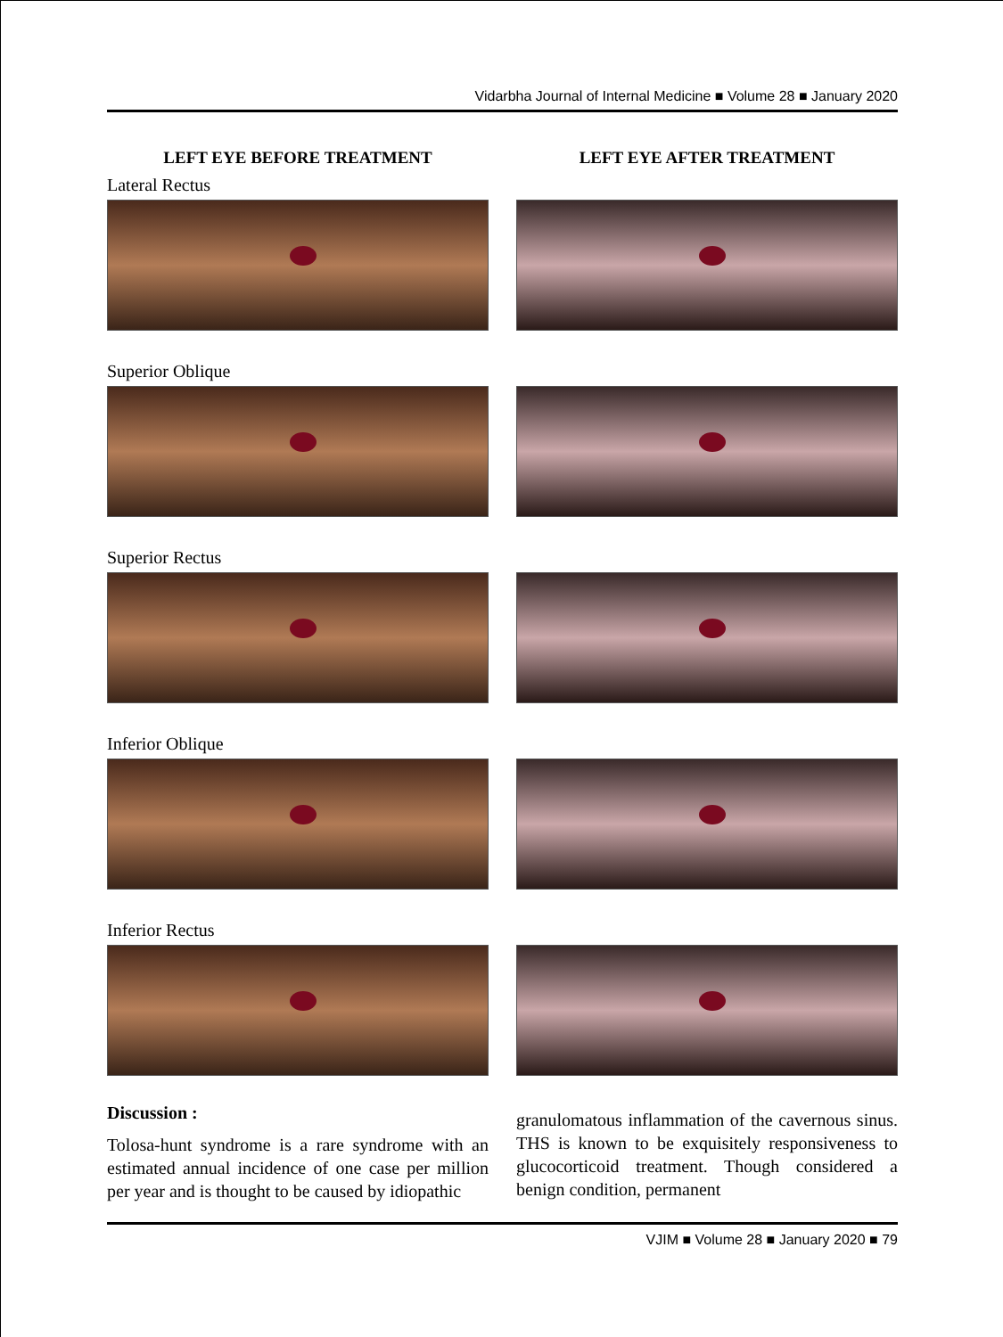Vidarbha Journal of Internal Medicine ■ Volume 28 ■ January 2020
LEFT EYE BEFORE TREATMENT
Lateral Rectus
Superior Oblique
Superior Rectus
Inferior Oblique
Inferior Rectus
Discussion :
Tolosa-hunt syndrome is a rare syndrome with an estimated annual incidence of one case per million per year and is thought to be caused by idiopathic
LEFT EYE AFTER TREATMENT
granulomatous inflammation of the cavernous sinus. THS is known to be exquisitely responsiveness to glucocorticoid treatment. Though considered a benign condition, permanent
VJIM ■ Volume 28 ■ January 2020 ■ 79